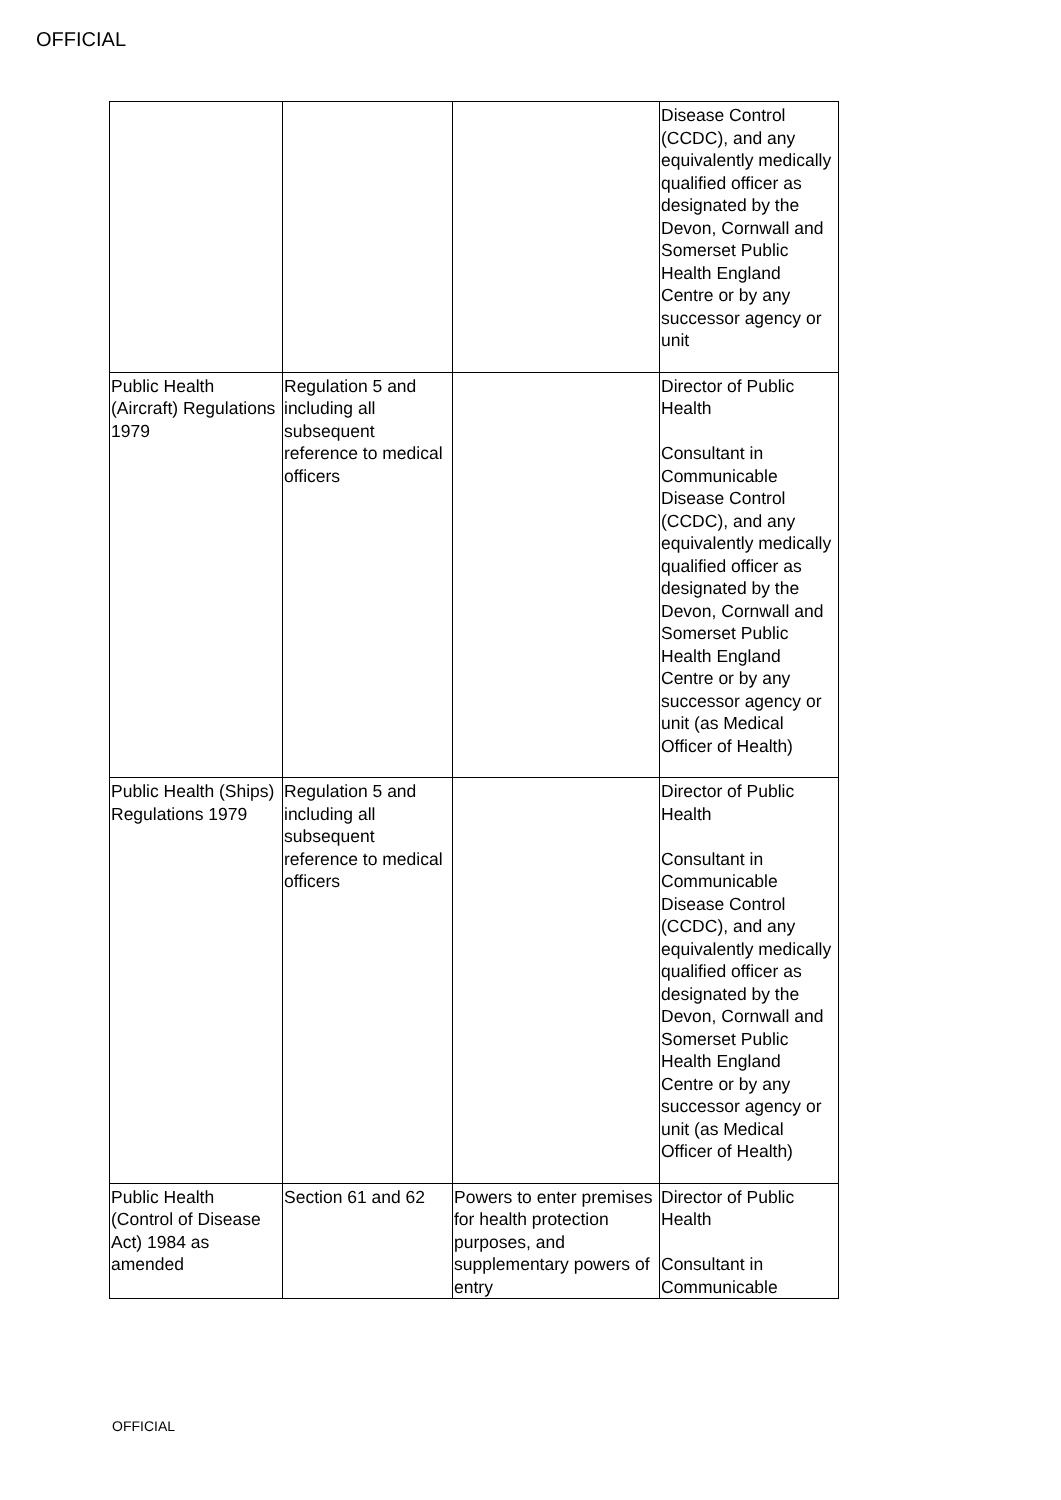OFFICIAL
| | | | Disease Control (CCDC), and any equivalently medically qualified officer as designated by the Devon, Cornwall and Somerset Public Health England Centre or by any successor agency or unit |
| Public Health (Aircraft) Regulations 1979 | Regulation 5 and including all subsequent reference to medical officers | | Director of Public Health Consultant in Communicable Disease Control (CCDC), and any equivalently medically qualified officer as designated by the Devon, Cornwall and Somerset Public Health England Centre or by any successor agency or unit (as Medical Officer of Health) |
| Public Health (Ships) Regulations 1979 | Regulation 5 and including all subsequent reference to medical officers | | Director of Public Health Consultant in Communicable Disease Control (CCDC), and any equivalently medically qualified officer as designated by the Devon, Cornwall and Somerset Public Health England Centre or by any successor agency or unit (as Medical Officer of Health) |
| Public Health (Control of Disease Act) 1984 as amended | Section 61 and 62 | Powers to enter premises for health protection purposes, and supplementary powers of entry | Director of Public Health Consultant in Communicable |
OFFICIAL